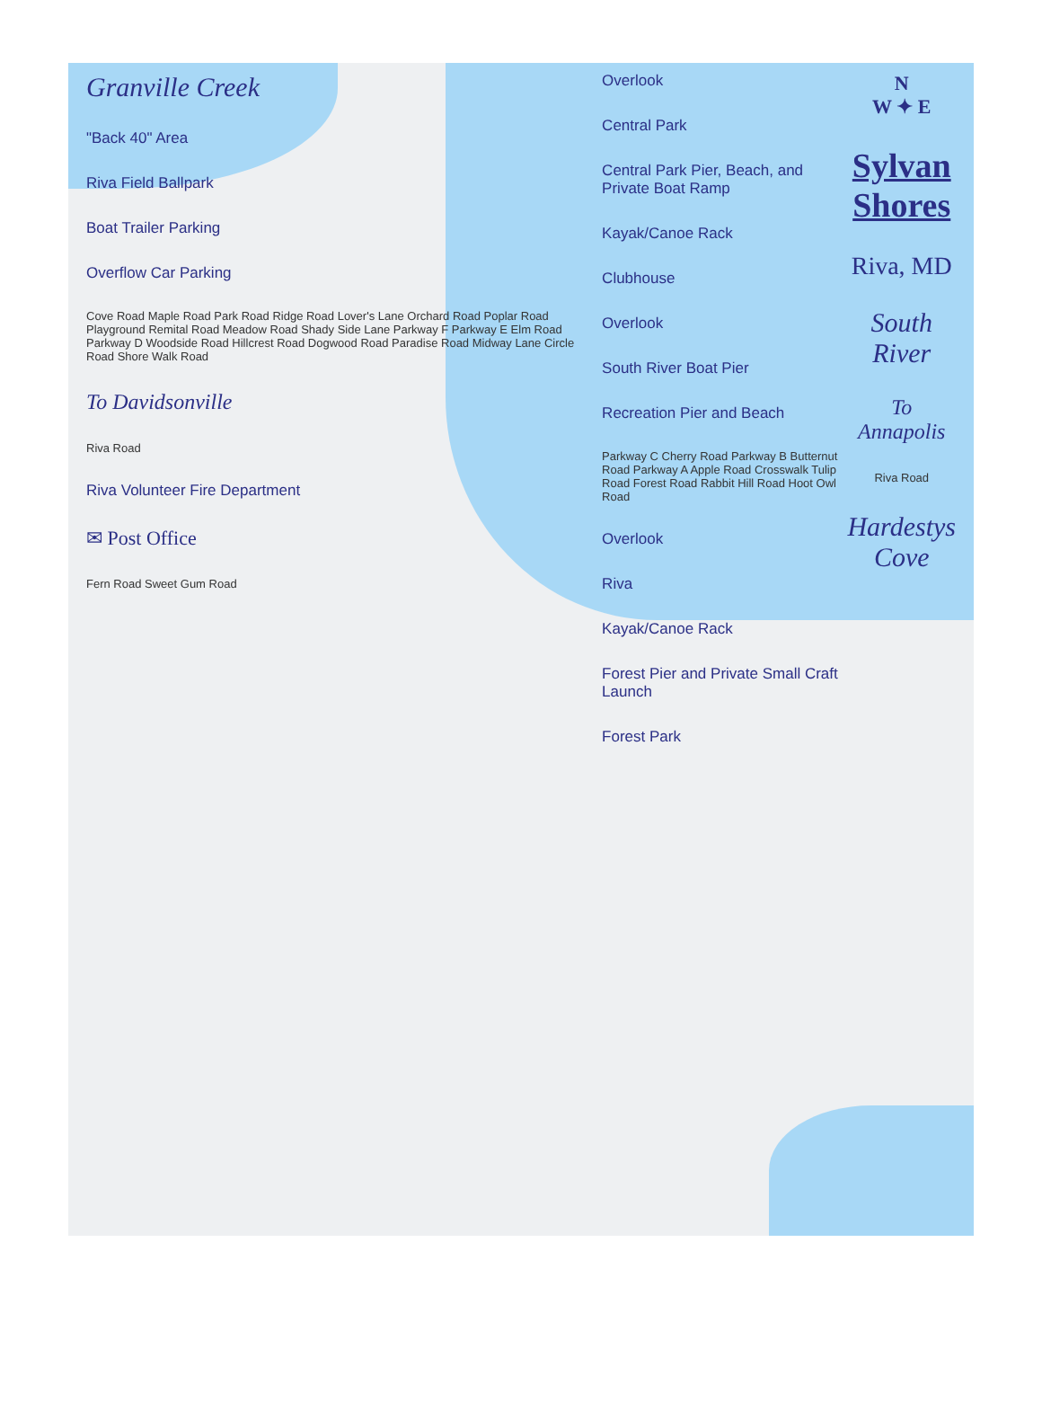Granville Creek
"Back 40" Area
Riva Field Ballpark
Boat Trailer Parking
Overflow Car Parking
Cove Road Maple Road Park Road Ridge Road Lover's Lane Orchard Road Poplar Road Playground Remital Road Meadow Road Shady Side Lane Parkway F Parkway E Elm Road Parkway D Woodside Road Hillcrest Road Dogwood Road Paradise Road Midway Lane Circle Road Shore Walk Road
To Davidsonville
Riva Road
Riva Volunteer Fire Department
✉ Post Office
Fern Road Sweet Gum Road
Overlook
Central Park
Central Park Pier, Beach, and Private Boat Ramp
Kayak/Canoe Rack
Clubhouse
Overlook
South River Boat Pier
Recreation Pier and Beach
Parkway C Cherry Road Parkway B Butternut Road Parkway A Apple Road Crosswalk Tulip Road Forest Road Rabbit Hill Road Hoot Owl Road
Overlook
Riva
Kayak/Canoe Rack
Forest Pier and Private Small Craft Launch
Forest Park
N
W ✦ E
Sylvan Shores
Riva, MD
South River
To Annapolis
Riva Road
Hardestys Cove